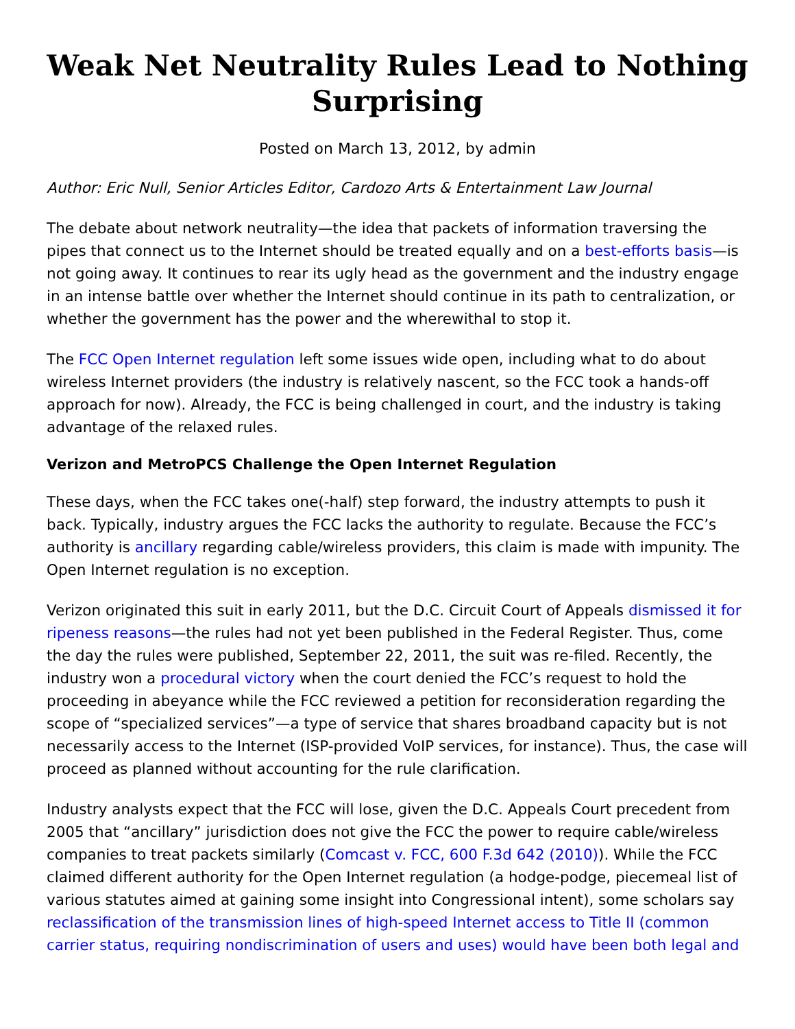Weak Net Neutrality Rules Lead to Nothing Surprising
Posted on March 13, 2012, by admin
Author: Eric Null, Senior Articles Editor, Cardozo Arts & Entertainment Law Journal
The debate about network neutrality—the idea that packets of information traversing the pipes that connect us to the Internet should be treated equally and on a best-efforts basis—is not going away. It continues to rear its ugly head as the government and the industry engage in an intense battle over whether the Internet should continue in its path to centralization, or whether the government has the power and the wherewithal to stop it.
The FCC Open Internet regulation left some issues wide open, including what to do about wireless Internet providers (the industry is relatively nascent, so the FCC took a hands-off approach for now). Already, the FCC is being challenged in court, and the industry is taking advantage of the relaxed rules.
Verizon and MetroPCS Challenge the Open Internet Regulation
These days, when the FCC takes one(-half) step forward, the industry attempts to push it back. Typically, industry argues the FCC lacks the authority to regulate. Because the FCC’s authority is ancillary regarding cable/wireless providers, this claim is made with impunity. The Open Internet regulation is no exception.
Verizon originated this suit in early 2011, but the D.C. Circuit Court of Appeals dismissed it for ripeness reasons—the rules had not yet been published in the Federal Register. Thus, come the day the rules were published, September 22, 2011, the suit was re-filed. Recently, the industry won a procedural victory when the court denied the FCC’s request to hold the proceeding in abeyance while the FCC reviewed a petition for reconsideration regarding the scope of “specialized services”—a type of service that shares broadband capacity but is not necessarily access to the Internet (ISP-provided VoIP services, for instance). Thus, the case will proceed as planned without accounting for the rule clarification.
Industry analysts expect that the FCC will lose, given the D.C. Appeals Court precedent from 2005 that “ancillary” jurisdiction does not give the FCC the power to require cable/wireless companies to treat packets similarly (Comcast v. FCC, 600 F.3d 642 (2010)). While the FCC claimed different authority for the Open Internet regulation (a hodge-podge, piecemeal list of various statutes aimed at gaining some insight into Congressional intent), some scholars say reclassification of the transmission lines of high-speed Internet access to Title II (common carrier status, requiring nondiscrimination of users and uses) would have been both legal and